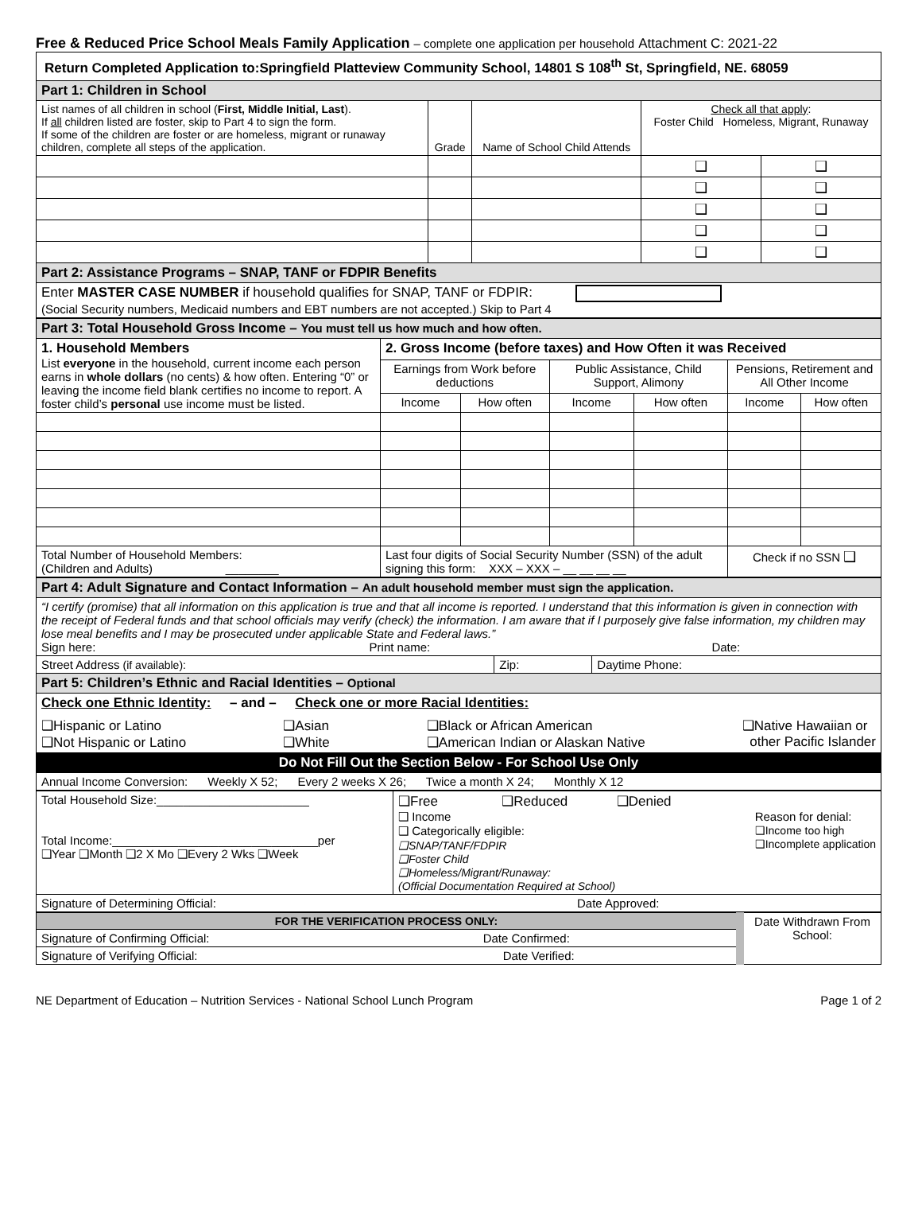Free & Reduced Price School Meals Family Application – complete one application per household Attachment C: 2021-22
| Return Completed Application to:Springfield Platteview Community School, 14801 S 108<sup>th</sup> St, Springfield, NE. 68059 | | | | |
| Part 1: Children in School | | | | |
| List names of all children in school ( First, Middle Initial, Last ). If all children listed are foster, skip to Part 4 to sign the form. If some of the children are foster or are homeless, migrant or runaway children, complete all steps of the application. | Grade | Name of School Child Attends | Check all that apply : Foster Child Homeless, Migrant, Runaway | |
| | | | ❑ | ❑ |
| | | | ❑ | ❑ |
| | | | ❑ | ❑ |
| | | | ❑ | ❑ |
| | | | ❑ | ❑ |
| Part 2: Assistance Programs – SNAP, TANF or FDPIR Benefits | | | | |
| Enter MASTER CASE NUMBER if household qualifies for SNAP, TANF or FDPIR: (Social Security numbers, Medicaid numbers and EBT numbers are not accepted.) Skip to Part 4 | | | | |
| Part 3: Total Household Gross Income – You must tell us how much and how often. | | | | | | |
| 1. Household Members List everyone in the household, current income each person earns in whole dollars (no cents) & how often. Entering “0” or leaving the income field blank certifies no income to report. A foster child’s personal use income must be listed. | 2. Gross Income (before taxes) and How Often it was Received | | | | | |
| | Earnings from Work before deductions | | Public Assistance, Child Support, Alimony | | Pensions, Retirement and All Other Income | |
| | Income | How often | Income | How often | Income | How often |
| Total Number of Household Members: (Children and Adults) ________ | Last four digits of Social Security Number (SSN) of the adult signing this form: XXX – XXX – __ __ __ __ | | | | Check if no SSN ❑ | |
| Part 4: Adult Signature and Contact Information – An adult household member must sign the application. | | |
| “I certify (promise) that all information on this application is true and that all income is reported. I understand that this information is given in connection with the receipt of Federal funds and that school officials may verify (check) the information. I am aware that if I purposely give false information, my children may lose meal benefits and I may be prosecuted under applicable State and Federal laws.” Sign here: Print name: Date: | | |
| Street Address (if available): | Zip: | Daytime Phone: |
| Part 5: Children’s Ethnic and Racial Identities – Optional | | |
| Check one Ethnic Identity: – and – Check one or more Racial Identities: ❑Hispanic or Latino ❑Not Hispanic or Latino ❑Asian ❑White ❑Black or African American ❑American Indian or Alaskan Native ❑Native Hawaiian or other Pacific Islander | | |
| Do Not Fill Out the Section Below - For School Use Only | | |
| Annual Income Conversion: Weekly X 52; Every 2 weeks X 26; Twice a month X 24; Monthly X 12 | | |
| Total Household Size:_______________________ Total Income:_______________________________per ❑Year ❑Month ❑2 X Mo ❑Every 2 Wks ❑Week | ❑Free ❑Reduced ❑Denied ❑ Income ❑ Categorically eligible: ❑SNAP/TANF/FDPIR ❑Foster Child ❑Homeless/Migrant/Runaway: (Official Documentation Required at School) Reason for denial: ❑Income too high ❑Incomplete application |
| Signature of Determining Official: Date Approved: | |
| FOR THE VERIFICATION PROCESS ONLY: | Date Withdrawn From School: |
| Signature of Confirming Official: Date Confirmed: | |
| Signature of Verifying Official: Date Verified: | |
NE Department of Education – Nutrition Services - National School Lunch Program Page 1 of 2